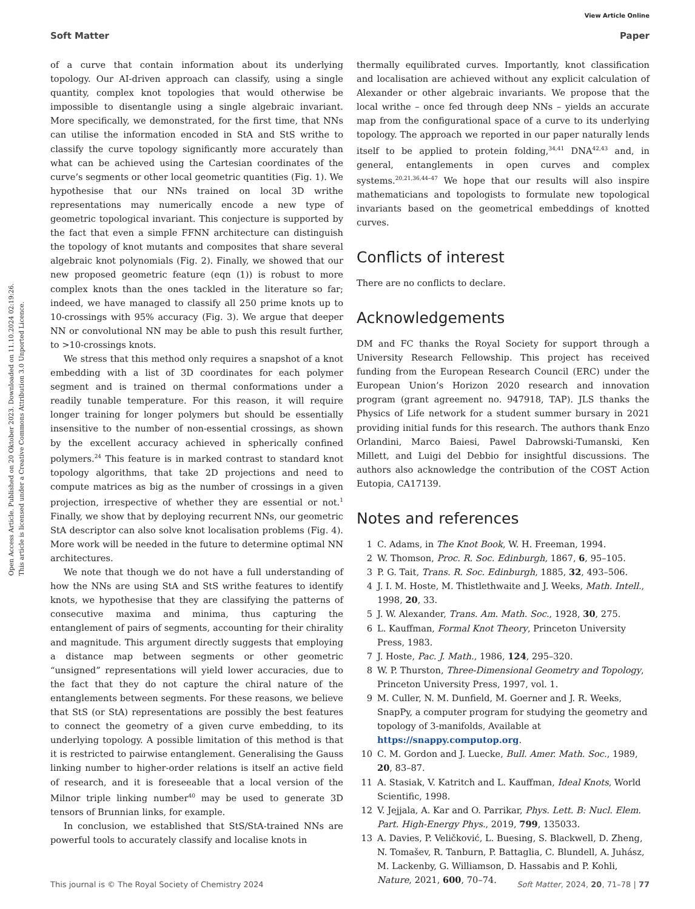View Article Online
Soft Matter Paper
Open Access Article. Published on 20 Oktober 2023. Downloaded on 11.10.2024 02:19:26.
This article is licensed under a Creative Commons Attribution 3.0 Unported Licence.
of a curve that contain information about its underlying topology. Our AI-driven approach can classify, using a single quantity, complex knot topologies that would otherwise be impossible to disentangle using a single algebraic invariant. More specifically, we demonstrated, for the first time, that NNs can utilise the information encoded in StA and StS writhe to classify the curve topology significantly more accurately than what can be achieved using the Cartesian coordinates of the curve’s segments or other local geometric quantities (Fig. 1). We hypothesise that our NNs trained on local 3D writhe representations may numerically encode a new type of geometric topological invariant. This conjecture is supported by the fact that even a simple FFNN architecture can distinguish the topology of knot mutants and composites that share several algebraic knot polynomials (Fig. 2). Finally, we showed that our new proposed geometric feature (eqn (1)) is robust to more complex knots than the ones tackled in the literature so far; indeed, we have managed to classify all 250 prime knots up to 10-crossings with 95% accuracy (Fig. 3). We argue that deeper NN or convolutional NN may be able to push this result further, to >10-crossings knots.
We stress that this method only requires a snapshot of a knot embedding with a list of 3D coordinates for each polymer segment and is trained on thermal conformations under a readily tunable temperature. For this reason, it will require longer training for longer polymers but should be essentially insensitive to the number of non-essential crossings, as shown by the excellent accuracy achieved in spherically confined polymers.<sup>24</sup> This feature is in marked contrast to standard knot topology algorithms, that take 2D projections and need to compute matrices as big as the number of crossings in a given projection, irrespective of whether they are essential or not.<sup>1</sup> Finally, we show that by deploying recurrent NNs, our geometric StA descriptor can also solve knot localisation problems (Fig. 4). More work will be needed in the future to determine optimal NN architectures.
We note that though we do not have a full understanding of how the NNs are using StA and StS writhe features to identify knots, we hypothesise that they are classifying the patterns of consecutive maxima and minima, thus capturing the entanglement of pairs of segments, accounting for their chirality and magnitude. This argument directly suggests that employing a distance map between segments or other geometric “unsigned” representations will yield lower accuracies, due to the fact that they do not capture the chiral nature of the entanglements between segments. For these reasons, we believe that StS (or StA) representations are possibly the best features to connect the geometry of a given curve embedding, to its underlying topology. A possible limitation of this method is that it is restricted to pairwise entanglement. Generalising the Gauss linking number to higher-order relations is itself an active field of research, and it is foreseeable that a local version of the Milnor triple linking number<sup>40</sup> may be used to generate 3D tensors of Brunnian links, for example.
In conclusion, we established that StS/StA-trained NNs are powerful tools to accurately classify and localise knots in
thermally equilibrated curves. Importantly, knot classification and localisation are achieved without any explicit calculation of Alexander or other algebraic invariants. We propose that the local writhe – once fed through deep NNs – yields an accurate map from the configurational space of a curve to its underlying topology. The approach we reported in our paper naturally lends itself to be applied to protein folding,<sup>34,41</sup> DNA<sup>42,43</sup> and, in general, entanglements in open curves and complex systems.<sup>20,21,36,44–47</sup> We hope that our results will also inspire mathematicians and topologists to formulate new topological invariants based on the geometrical embeddings of knotted curves.
Conflicts of interest
There are no conflicts to declare.
Acknowledgements
DM and FC thanks the Royal Society for support through a University Research Fellowship. This project has received funding from the European Research Council (ERC) under the European Union’s Horizon 2020 research and innovation program (grant agreement no. 947918, TAP). JLS thanks the Physics of Life network for a student summer bursary in 2021 providing initial funds for this research. The authors thank Enzo Orlandini, Marco Baiesi, Pawel Dabrowski-Tumanski, Ken Millett, and Luigi del Debbio for insightful discussions. The authors also acknowledge the contribution of the COST Action Eutopia, CA17139.
Notes and references
1 C. Adams, in The Knot Book, W. H. Freeman, 1994.
2 W. Thomson, Proc. R. Soc. Edinburgh, 1867, 6, 95–105.
3 P. G. Tait, Trans. R. Soc. Edinburgh, 1885, 32, 493–506.
4 J. I. M. Hoste, M. Thistlethwaite and J. Weeks, Math. Intell., 1998, 20, 33.
5 J. W. Alexander, Trans. Am. Math. Soc., 1928, 30, 275.
6 L. Kauffman, Formal Knot Theory, Princeton University Press, 1983.
7 J. Hoste, Pac. J. Math., 1986, 124, 295–320.
8 W. P. Thurston, Three-Dimensional Geometry and Topology, Princeton University Press, 1997, vol. 1.
9 M. Culler, N. M. Dunfield, M. Goerner and J. R. Weeks, SnapPy, a computer program for studying the geometry and topology of 3-manifolds, Available at https://snappy.computop.org.
10 C. M. Gordon and J. Luecke, Bull. Amer. Math. Soc., 1989, 20, 83–87.
11 A. Stasiak, V. Katritch and L. Kauffman, Ideal Knots, World Scientific, 1998.
12 V. Jejjala, A. Kar and O. Parrikar, Phys. Lett. B: Nucl. Elem. Part. High-Energy Phys., 2019, 799, 135033.
13 A. Davies, P. Veličković, L. Buesing, S. Blackwell, D. Zheng, N. Tomašev, R. Tanburn, P. Battaglia, C. Blundell, A. Juhász, M. Lackenby, G. Williamson, D. Hassabis and P. Kohli, Nature, 2021, 600, 70–74.
This journal is © The Royal Society of Chemistry 2024 Soft Matter, 2024, 20, 71–78 | 77